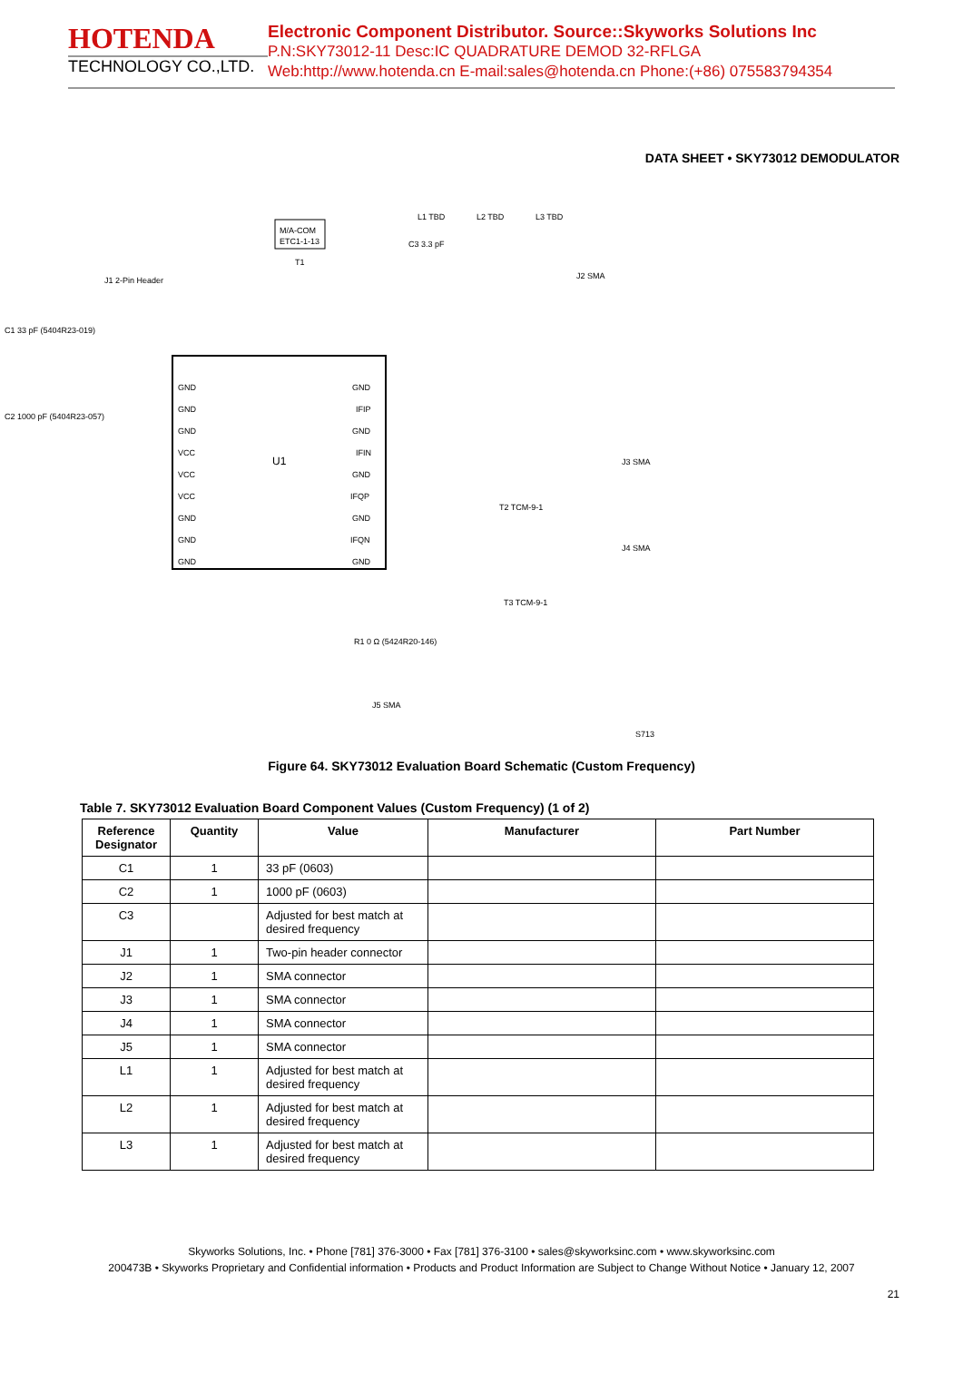HOTENDA
TECHNOLOGY CO.,LTD.
Electronic Component Distributor. Source::Skyworks Solutions Inc
P.N:SKY73012-11 Desc:IC QUADRATURE DEMOD 32-RFLGA
Web:http://www.hotenda.cn E-mail:sales@hotenda.cn Phone:(+86) 075583794354
DATA SHEET • SKY73012 DEMODULATOR
U1
M/A-COM
ETC1-1-13
T1
L1 TBD
L2 TBD
L3 TBD
C3 3.3 pF
J2 SMA
J1 2-Pin Header
C1 33 pF (5404R23-019)
C2 1000 pF (5404R23-057)
T2 TCM-9-1
T3 TCM-9-1
J3 SMA
J4 SMA
R1 0 Ω (5424R20-146)
J5 SMA
S713
GND
GND
GND
VCC
VCC
VCC
GND
GND
GND
GND
IFIP
GND
IFIN
GND
IFQP
GND
IFQN
GND
Figure 64. SKY73012 Evaluation Board Schematic (Custom Frequency)
Table 7. SKY73012 Evaluation Board Component Values (Custom Frequency) (1 of 2)
| Reference Designator | Quantity | Value | Manufacturer | Part Number |
| --- | --- | --- | --- | --- |
| C1 | 1 | 33 pF (0603) | | |
| C2 | 1 | 1000 pF (0603) | | |
| C3 | | Adjusted for best match at desired frequency | | |
| J1 | 1 | Two-pin header connector | | |
| J2 | 1 | SMA connector | | |
| J3 | 1 | SMA connector | | |
| J4 | 1 | SMA connector | | |
| J5 | 1 | SMA connector | | |
| L1 | 1 | Adjusted for best match at desired frequency | | |
| L2 | 1 | Adjusted for best match at desired frequency | | |
| L3 | 1 | Adjusted for best match at desired frequency | | |
Skyworks Solutions, Inc. • Phone [781] 376-3000 • Fax [781] 376-3100 • sales@skyworksinc.com • www.skyworksinc.com
200473B • Skyworks Proprietary and Confidential information • Products and Product Information are Subject to Change Without Notice • January 12, 2007
21